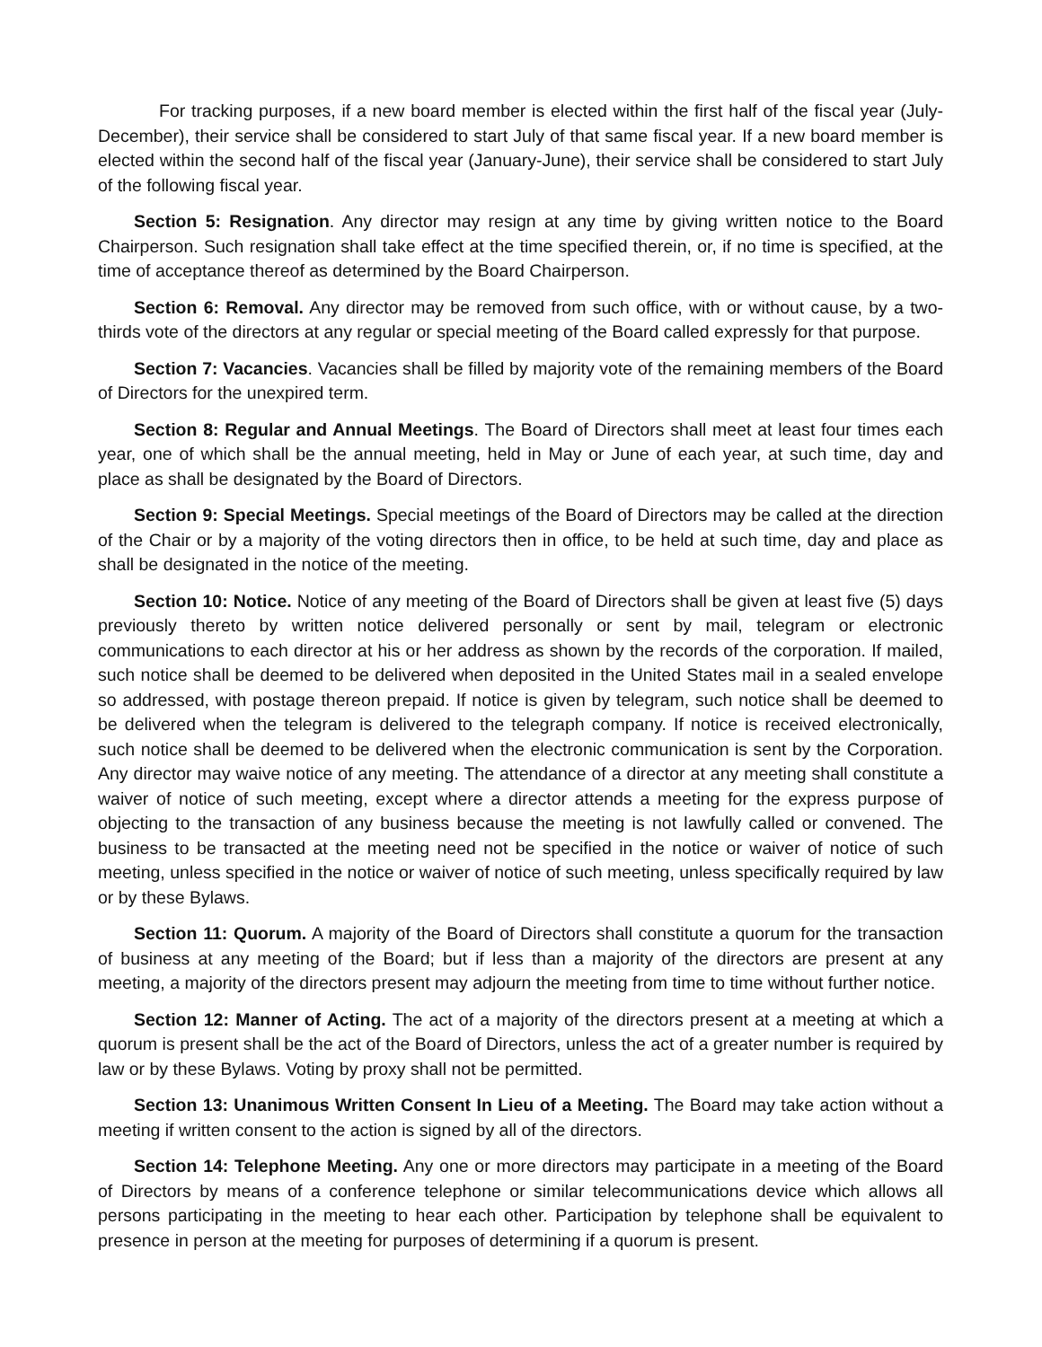For tracking purposes, if a new board member is elected within the first half of the fiscal year (July-December), their service shall be considered to start July of that same fiscal year. If a new board member is elected within the second half of the fiscal year (January-June), their service shall be considered to start July of the following fiscal year.
Section 5: Resignation. Any director may resign at any time by giving written notice to the Board Chairperson. Such resignation shall take effect at the time specified therein, or, if no time is specified, at the time of acceptance thereof as determined by the Board Chairperson.
Section 6: Removal. Any director may be removed from such office, with or without cause, by a two-thirds vote of the directors at any regular or special meeting of the Board called expressly for that purpose.
Section 7: Vacancies. Vacancies shall be filled by majority vote of the remaining members of the Board of Directors for the unexpired term.
Section 8: Regular and Annual Meetings. The Board of Directors shall meet at least four times each year, one of which shall be the annual meeting, held in May or June of each year, at such time, day and place as shall be designated by the Board of Directors.
Section 9: Special Meetings. Special meetings of the Board of Directors may be called at the direction of the Chair or by a majority of the voting directors then in office, to be held at such time, day and place as shall be designated in the notice of the meeting.
Section 10: Notice. Notice of any meeting of the Board of Directors shall be given at least five (5) days previously thereto by written notice delivered personally or sent by mail, telegram or electronic communications to each director at his or her address as shown by the records of the corporation. If mailed, such notice shall be deemed to be delivered when deposited in the United States mail in a sealed envelope so addressed, with postage thereon prepaid. If notice is given by telegram, such notice shall be deemed to be delivered when the telegram is delivered to the telegraph company. If notice is received electronically, such notice shall be deemed to be delivered when the electronic communication is sent by the Corporation. Any director may waive notice of any meeting. The attendance of a director at any meeting shall constitute a waiver of notice of such meeting, except where a director attends a meeting for the express purpose of objecting to the transaction of any business because the meeting is not lawfully called or convened. The business to be transacted at the meeting need not be specified in the notice or waiver of notice of such meeting, unless specified in the notice or waiver of notice of such meeting, unless specifically required by law or by these Bylaws.
Section 11: Quorum. A majority of the Board of Directors shall constitute a quorum for the transaction of business at any meeting of the Board; but if less than a majority of the directors are present at any meeting, a majority of the directors present may adjourn the meeting from time to time without further notice.
Section 12: Manner of Acting. The act of a majority of the directors present at a meeting at which a quorum is present shall be the act of the Board of Directors, unless the act of a greater number is required by law or by these Bylaws. Voting by proxy shall not be permitted.
Section 13: Unanimous Written Consent In Lieu of a Meeting. The Board may take action without a meeting if written consent to the action is signed by all of the directors.
Section 14: Telephone Meeting. Any one or more directors may participate in a meeting of the Board of Directors by means of a conference telephone or similar telecommunications device which allows all persons participating in the meeting to hear each other. Participation by telephone shall be equivalent to presence in person at the meeting for purposes of determining if a quorum is present.